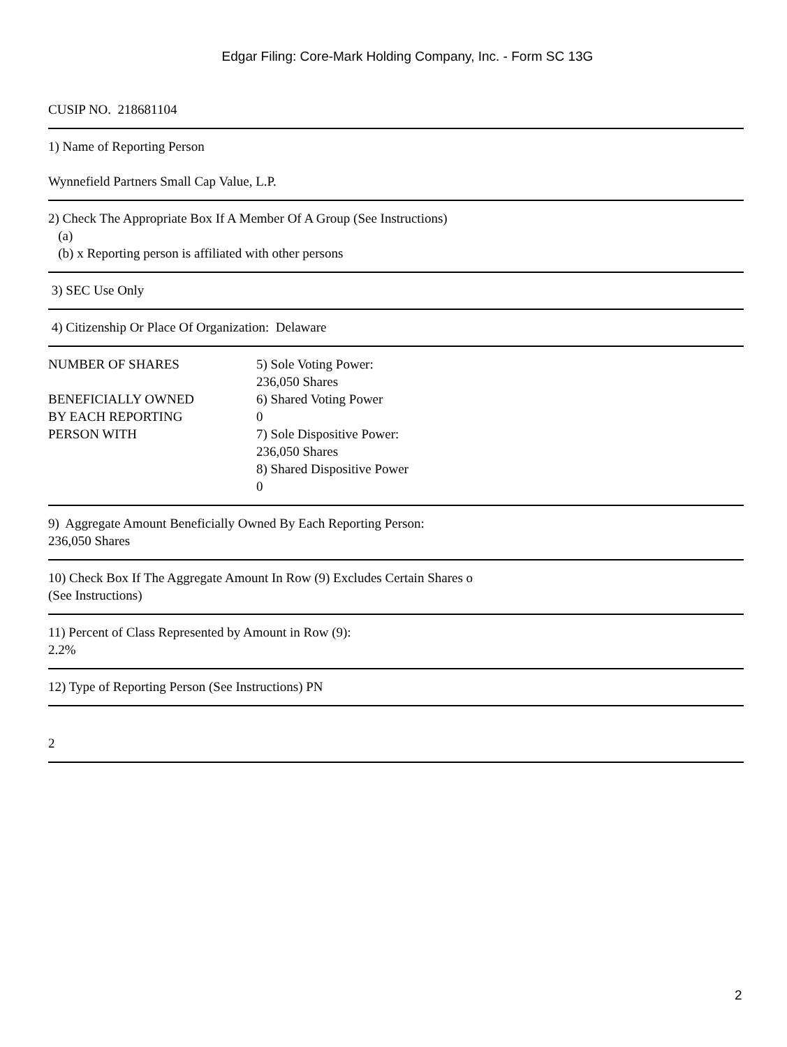Edgar Filing: Core-Mark Holding Company, Inc. - Form SC 13G
CUSIP NO. 218681104
1) Name of Reporting Person
Wynnefield Partners Small Cap Value, L.P.
2) Check The Appropriate Box If A Member Of A Group (See Instructions)
(a)
(b) x Reporting person is affiliated with other persons
3) SEC Use Only
4) Citizenship Or Place Of Organization: Delaware
| NUMBER OF SHARES BENEFICIALLY OWNED BY EACH REPORTING PERSON WITH | 5) Sole Voting Power: 236,050 Shares 6) Shared Voting Power 0 7) Sole Dispositive Power: 236,050 Shares 8) Shared Dispositive Power 0 |
9) Aggregate Amount Beneficially Owned By Each Reporting Person:
236,050 Shares
10) Check Box If The Aggregate Amount In Row (9) Excludes Certain Shares o
(See Instructions)
11) Percent of Class Represented by Amount in Row (9):
2.2%
12) Type of Reporting Person (See Instructions) PN
2
2